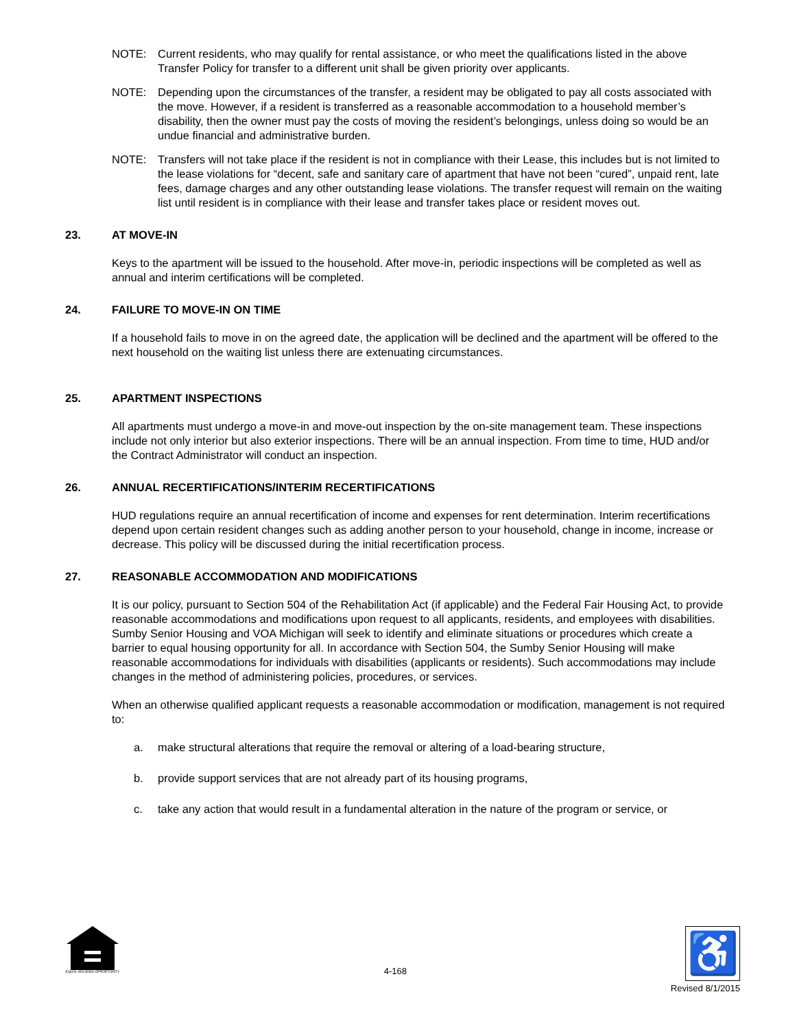NOTE: Current residents, who may qualify for rental assistance, or who meet the qualifications listed in the above Transfer Policy for transfer to a different unit shall be given priority over applicants.
NOTE: Depending upon the circumstances of the transfer, a resident may be obligated to pay all costs associated with the move. However, if a resident is transferred as a reasonable accommodation to a household member’s disability, then the owner must pay the costs of moving the resident’s belongings, unless doing so would be an undue financial and administrative burden.
NOTE: Transfers will not take place if the resident is not in compliance with their Lease, this includes but is not limited to the lease violations for “decent, safe and sanitary care of apartment that have not been “cured”, unpaid rent, late fees, damage charges and any other outstanding lease violations. The transfer request will remain on the waiting list until resident is in compliance with their lease and transfer takes place or resident moves out.
23. AT MOVE-IN
Keys to the apartment will be issued to the household. After move-in, periodic inspections will be completed as well as annual and interim certifications will be completed.
24. FAILURE TO MOVE-IN ON TIME
If a household fails to move in on the agreed date, the application will be declined and the apartment will be offered to the next household on the waiting list unless there are extenuating circumstances.
25. APARTMENT INSPECTIONS
All apartments must undergo a move-in and move-out inspection by the on-site management team. These inspections include not only interior but also exterior inspections. There will be an annual inspection. From time to time, HUD and/or the Contract Administrator will conduct an inspection.
26. ANNUAL RECERTIFICATIONS/INTERIM RECERTIFICATIONS
HUD regulations require an annual recertification of income and expenses for rent determination. Interim recertifications depend upon certain resident changes such as adding another person to your household, change in income, increase or decrease. This policy will be discussed during the initial recertification process.
27. REASONABLE ACCOMMODATION AND MODIFICATIONS
It is our policy, pursuant to Section 504 of the Rehabilitation Act (if applicable) and the Federal Fair Housing Act, to provide reasonable accommodations and modifications upon request to all applicants, residents, and employees with disabilities. Sumby Senior Housing and VOA Michigan will seek to identify and eliminate situations or procedures which create a barrier to equal housing opportunity for all. In accordance with Section 504, the Sumby Senior Housing will make reasonable accommodations for individuals with disabilities (applicants or residents). Such accommodations may include changes in the method of administering policies, procedures, or services.
When an otherwise qualified applicant requests a reasonable accommodation or modification, management is not required to:
a. make structural alterations that require the removal or altering of a load-bearing structure,
b. provide support services that are not already part of its housing programs,
c. take any action that would result in a fundamental alteration in the nature of the program or service, or
EQUAL HOUSING OPPORTUNITY
4-168
♿
Revised 8/1/2015